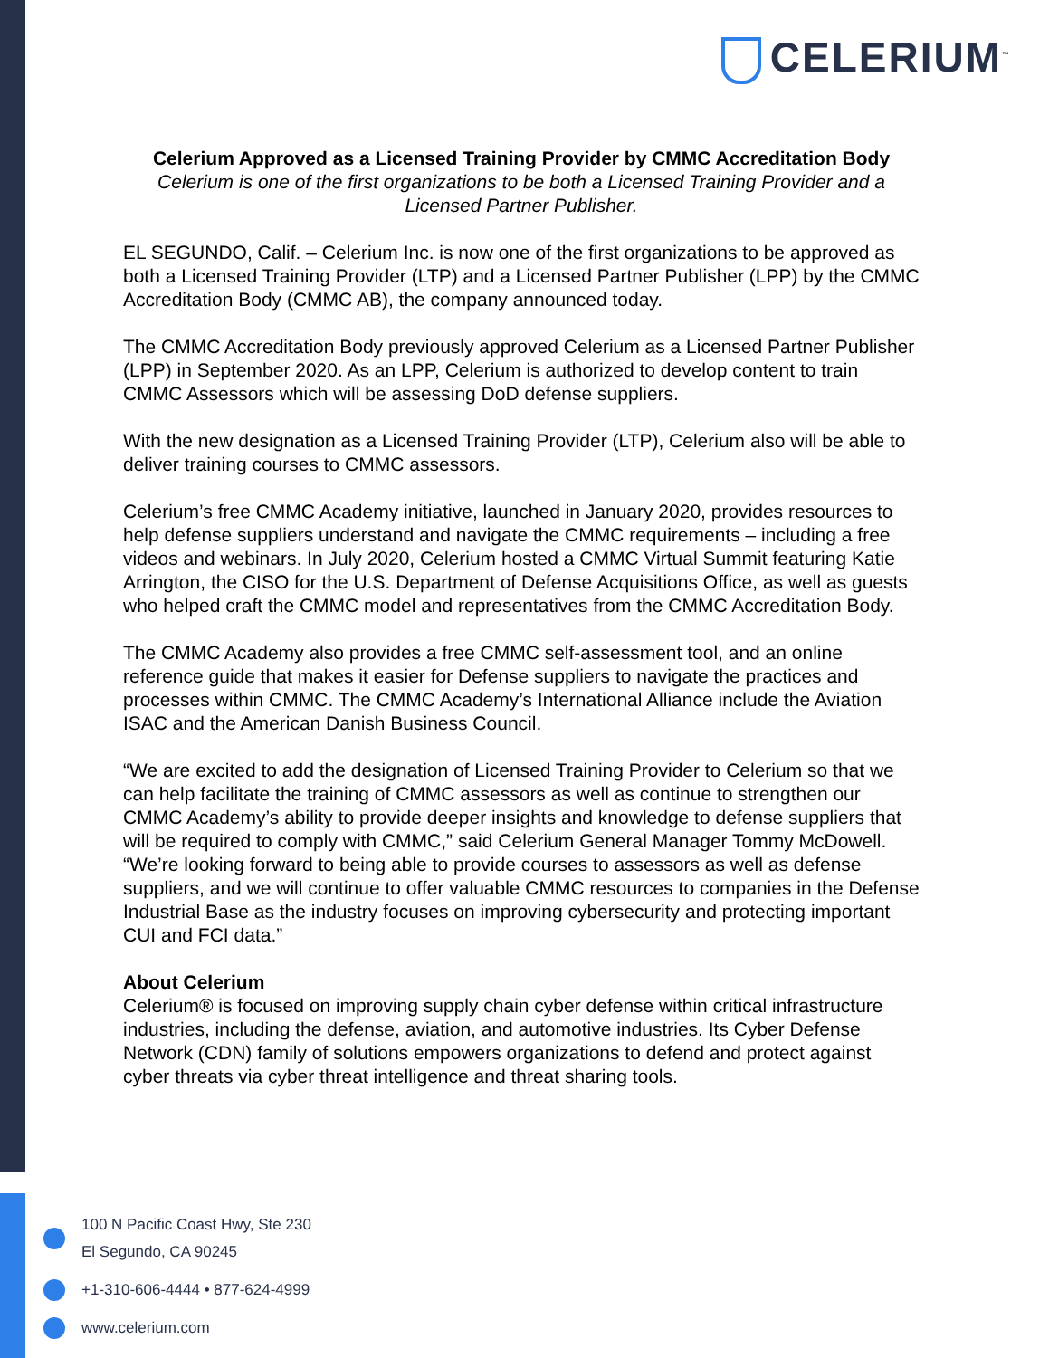CELERIUM<sup>™</sup>
Celerium Approved as a Licensed Training Provider by CMMC Accreditation Body
Celerium is one of the first organizations to be both a Licensed Training Provider and a Licensed Partner Publisher.
EL SEGUNDO, Calif. – Celerium Inc. is now one of the first organizations to be approved as both a Licensed Training Provider (LTP) and a Licensed Partner Publisher (LPP) by the CMMC Accreditation Body (CMMC AB), the company announced today.
The CMMC Accreditation Body previously approved Celerium as a Licensed Partner Publisher (LPP) in September 2020. As an LPP, Celerium is authorized to develop content to train CMMC Assessors which will be assessing DoD defense suppliers.
With the new designation as a Licensed Training Provider (LTP), Celerium also will be able to deliver training courses to CMMC assessors.
Celerium’s free CMMC Academy initiative, launched in January 2020, provides resources to help defense suppliers understand and navigate the CMMC requirements – including a free videos and webinars. In July 2020, Celerium hosted a CMMC Virtual Summit featuring Katie Arrington, the CISO for the U.S. Department of Defense Acquisitions Office, as well as guests who helped craft the CMMC model and representatives from the CMMC Accreditation Body.
The CMMC Academy also provides a free CMMC self-assessment tool, and an online reference guide that makes it easier for Defense suppliers to navigate the practices and processes within CMMC. The CMMC Academy’s International Alliance include the Aviation ISAC and the American Danish Business Council.
“We are excited to add the designation of Licensed Training Provider to Celerium so that we can help facilitate the training of CMMC assessors as well as continue to strengthen our CMMC Academy’s ability to provide deeper insights and knowledge to defense suppliers that will be required to comply with CMMC,” said Celerium General Manager Tommy McDowell. “We’re looking forward to being able to provide courses to assessors as well as defense suppliers, and we will continue to offer valuable CMMC resources to companies in the Defense Industrial Base as the industry focuses on improving cybersecurity and protecting important CUI and FCI data.”
About Celerium
Celerium® is focused on improving supply chain cyber defense within critical infrastructure industries, including the defense, aviation, and automotive industries. Its Cyber Defense Network (CDN) family of solutions empowers organizations to defend and protect against cyber threats via cyber threat intelligence and threat sharing tools.
100 N Pacific Coast Hwy, Ste 230
El Segundo, CA 90245
+1-310-606-4444 • 877-624-4999
www.celerium.com